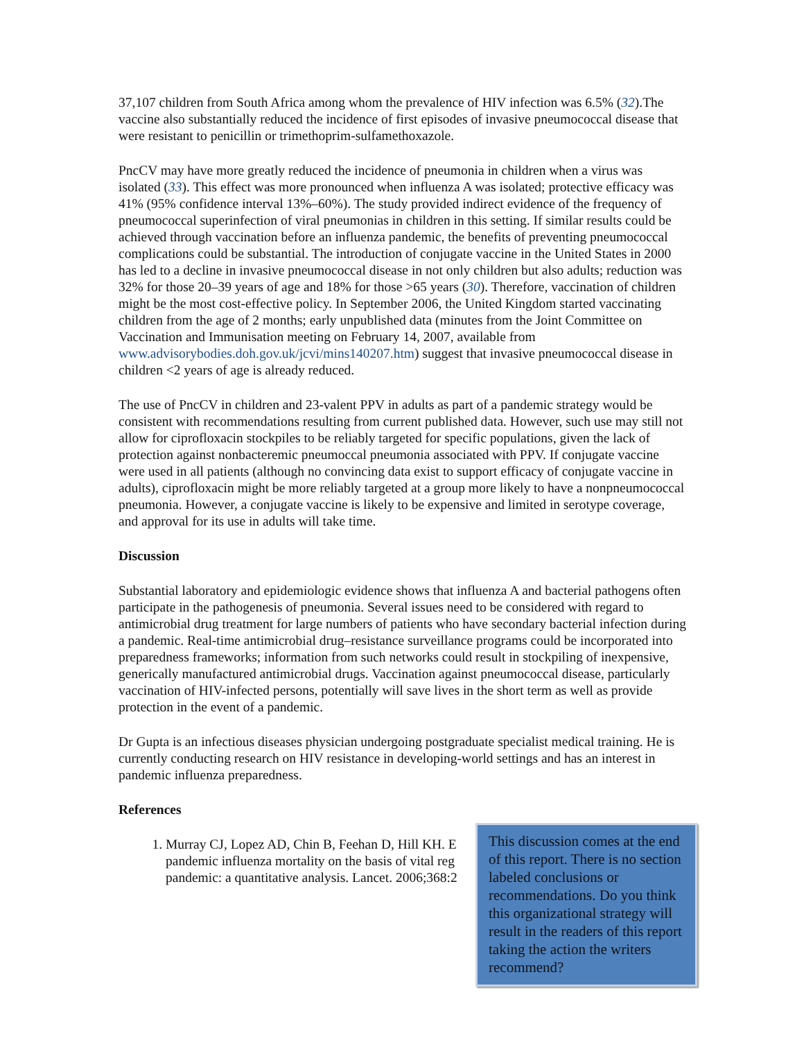37,107 children from South Africa among whom the prevalence of HIV infection was 6.5% (32).The vaccine also substantially reduced the incidence of first episodes of invasive pneumococcal disease that were resistant to penicillin or trimethoprim-sulfamethoxazole.
PncCV may have more greatly reduced the incidence of pneumonia in children when a virus was isolated (33). This effect was more pronounced when influenza A was isolated; protective efficacy was 41% (95% confidence interval 13%–60%). The study provided indirect evidence of the frequency of pneumococcal superinfection of viral pneumonias in children in this setting. If similar results could be achieved through vaccination before an influenza pandemic, the benefits of preventing pneumococcal complications could be substantial. The introduction of conjugate vaccine in the United States in 2000 has led to a decline in invasive pneumococcal disease in not only children but also adults; reduction was 32% for those 20–39 years of age and 18% for those >65 years (30). Therefore, vaccination of children might be the most cost-effective policy. In September 2006, the United Kingdom started vaccinating children from the age of 2 months; early unpublished data (minutes from the Joint Committee on Vaccination and Immunisation meeting on February 14, 2007, available from www.advisorybodies.doh.gov.uk/jcvi/mins140207.htm) suggest that invasive pneumococcal disease in children <2 years of age is already reduced.
The use of PncCV in children and 23-valent PPV in adults as part of a pandemic strategy would be consistent with recommendations resulting from current published data. However, such use may still not allow for ciprofloxacin stockpiles to be reliably targeted for specific populations, given the lack of protection against nonbacteremic pneumoccal pneumonia associated with PPV. If conjugate vaccine were used in all patients (although no convincing data exist to support efficacy of conjugate vaccine in adults), ciprofloxacin might be more reliably targeted at a group more likely to have a nonpneumococcal pneumonia. However, a conjugate vaccine is likely to be expensive and limited in serotype coverage, and approval for its use in adults will take time.
Discussion
Substantial laboratory and epidemiologic evidence shows that influenza A and bacterial pathogens often participate in the pathogenesis of pneumonia. Several issues need to be considered with regard to antimicrobial drug treatment for large numbers of patients who have secondary bacterial infection during a pandemic. Real-time antimicrobial drug–resistance surveillance programs could be incorporated into preparedness frameworks; information from such networks could result in stockpiling of inexpensive, generically manufactured antimicrobial drugs. Vaccination against pneumococcal disease, particularly vaccination of HIV-infected persons, potentially will save lives in the short term as well as provide protection in the event of a pandemic.
Dr Gupta is an infectious diseases physician undergoing postgraduate specialist medical training. He is currently conducting research on HIV resistance in developing-world settings and has an interest in pandemic influenza preparedness.
References
1. Murray CJ, Lopez AD, Chin B, Feehan D, Hill KH. E
pandemic influenza mortality on the basis of vital reg
pandemic: a quantitative analysis. Lancet. 2006;368:2
This discussion comes at the end of this report. There is no section labeled conclusions or recommendations. Do you think this organizational strategy will result in the readers of this report taking the action the writers recommend?